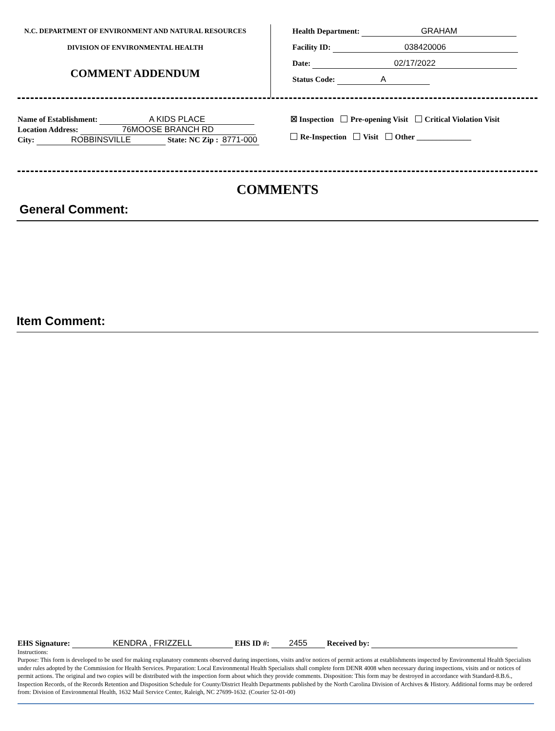N.C. DEPARTMENT OF ENVIRONMENT AND NATURAL RESOURCES
DIVISION OF ENVIRONMENTAL HEALTH
COMMENT ADDENDUM
Health Department: GRAHAM
Facility ID: 038420006
Date: 02/17/2022
Status Code: A
Name of Establishment: A KIDS PLACE
Location Address: 76MOOSE BRANCH RD
City: ROBBINSVILLE State: NC Zip : 8771-000
☒ Inspection Pre-opening Visit Critical Violation Visit
Re-Inspection Visit Other ______________
COMMENTS
General Comment:
Item Comment:
EHS Signature: KENDRA , FRIZZELL EHS ID #: 2455 Received by:
Instructions:
Purpose: This form is developed to be used for making explanatory comments observed during inspections, visits and/or notices of permit actions at establishments inspected by Environmental Health Specialists under rules adopted by the Commission for Health Services. Preparation: Local Environmental Health Specialists shall complete form DENR 4008 when necessary during inspections, visits and or notices of permit actions. The original and two copies will be distributed with the inspection form about which they provide comments. Disposition: This form may be destroyed in accordance with Standard-8.B.6., Inspection Records, of the Records Retention and Disposition Schedule for County/District Health Departments published by the North Carolina Division of Archives & History. Additional forms may be ordered from: Division of Environmental Health, 1632 Mail Service Center, Raleigh, NC 27699-1632. (Courier 52-01-00)